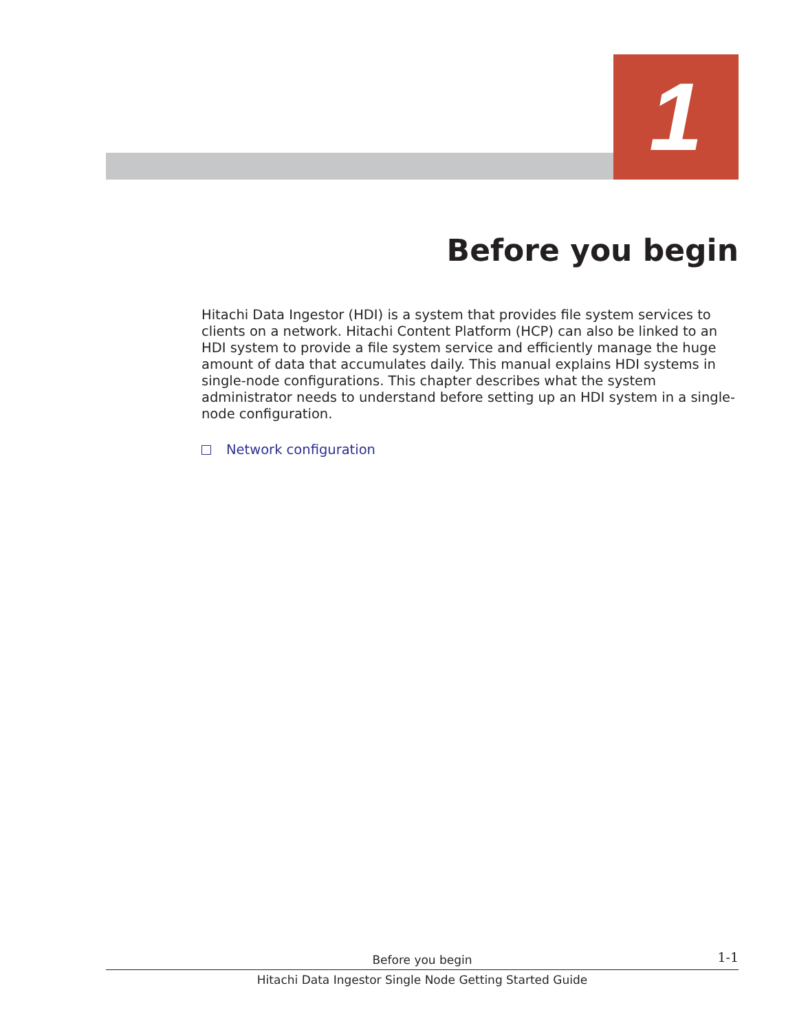1
Before you begin
Hitachi Data Ingestor (HDI) is a system that provides file system services to clients on a network. Hitachi Content Platform (HCP) can also be linked to an HDI system to provide a file system service and efficiently manage the huge amount of data that accumulates daily. This manual explains HDI systems in single-node configurations. This chapter describes what the system administrator needs to understand before setting up an HDI system in a single-node configuration.
Network configuration
Before you begin
1-1
Hitachi Data Ingestor Single Node Getting Started Guide